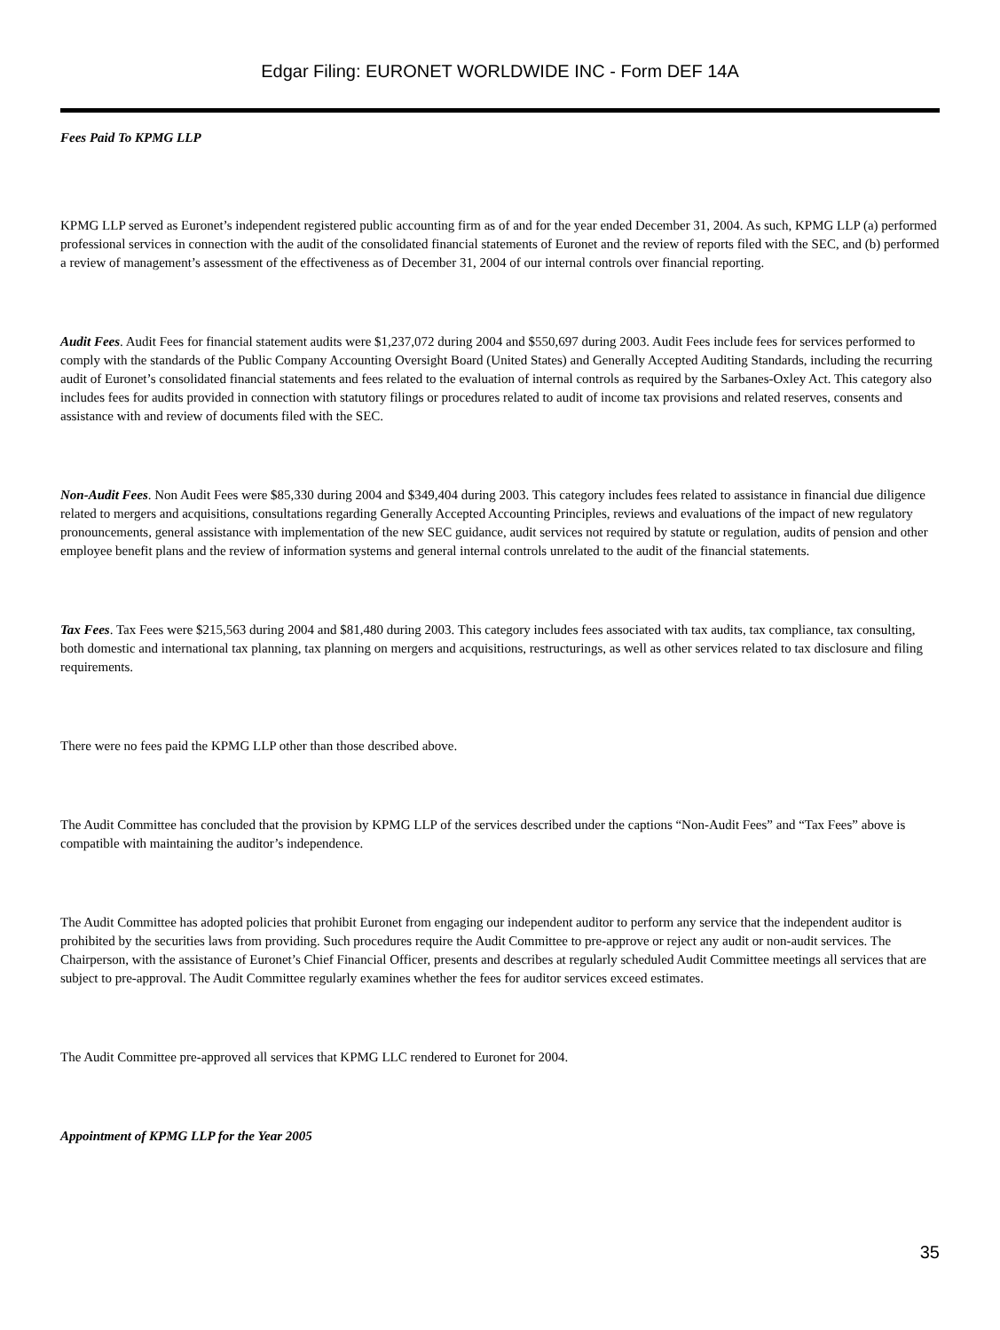Edgar Filing: EURONET WORLDWIDE INC - Form DEF 14A
Fees Paid To KPMG LLP
KPMG LLP served as Euronet’s independent registered public accounting firm as of and for the year ended December 31, 2004. As such, KPMG LLP (a) performed professional services in connection with the audit of the consolidated financial statements of Euronet and the review of reports filed with the SEC, and (b) performed a review of management’s assessment of the effectiveness as of December 31, 2004 of our internal controls over financial reporting.
Audit Fees. Audit Fees for financial statement audits were $1,237,072 during 2004 and $550,697 during 2003. Audit Fees include fees for services performed to comply with the standards of the Public Company Accounting Oversight Board (United States) and Generally Accepted Auditing Standards, including the recurring audit of Euronet’s consolidated financial statements and fees related to the evaluation of internal controls as required by the Sarbanes-Oxley Act. This category also includes fees for audits provided in connection with statutory filings or procedures related to audit of income tax provisions and related reserves, consents and assistance with and review of documents filed with the SEC.
Non-Audit Fees. Non Audit Fees were $85,330 during 2004 and $349,404 during 2003. This category includes fees related to assistance in financial due diligence related to mergers and acquisitions, consultations regarding Generally Accepted Accounting Principles, reviews and evaluations of the impact of new regulatory pronouncements, general assistance with implementation of the new SEC guidance, audit services not required by statute or regulation, audits of pension and other employee benefit plans and the review of information systems and general internal controls unrelated to the audit of the financial statements.
Tax Fees. Tax Fees were $215,563 during 2004 and $81,480 during 2003. This category includes fees associated with tax audits, tax compliance, tax consulting, both domestic and international tax planning, tax planning on mergers and acquisitions, restructurings, as well as other services related to tax disclosure and filing requirements.
There were no fees paid the KPMG LLP other than those described above.
The Audit Committee has concluded that the provision by KPMG LLP of the services described under the captions “Non-Audit Fees” and “Tax Fees” above is compatible with maintaining the auditor’s independence.
The Audit Committee has adopted policies that prohibit Euronet from engaging our independent auditor to perform any service that the independent auditor is prohibited by the securities laws from providing. Such procedures require the Audit Committee to pre-approve or reject any audit or non-audit services. The Chairperson, with the assistance of Euronet’s Chief Financial Officer, presents and describes at regularly scheduled Audit Committee meetings all services that are subject to pre-approval. The Audit Committee regularly examines whether the fees for auditor services exceed estimates.
The Audit Committee pre-approved all services that KPMG LLC rendered to Euronet for 2004.
Appointment of KPMG LLP for the Year 2005
35